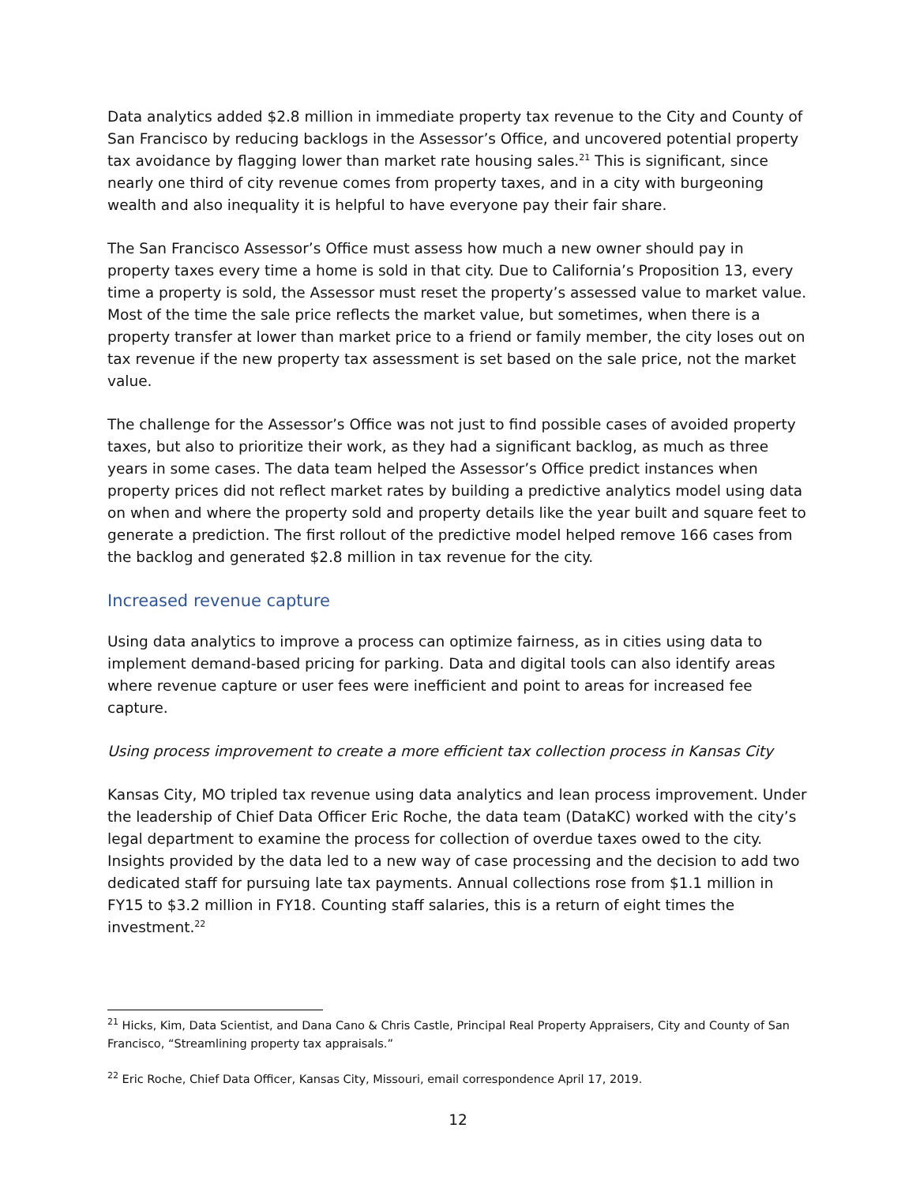Data analytics added $2.8 million in immediate property tax revenue to the City and County of San Francisco by reducing backlogs in the Assessor’s Office, and uncovered potential property tax avoidance by flagging lower than market rate housing sales.<sup>21</sup> This is significant, since nearly one third of city revenue comes from property taxes, and in a city with burgeoning wealth and also inequality it is helpful to have everyone pay their fair share.
The San Francisco Assessor’s Office must assess how much a new owner should pay in property taxes every time a home is sold in that city. Due to California’s Proposition 13, every time a property is sold, the Assessor must reset the property’s assessed value to market value. Most of the time the sale price reflects the market value, but sometimes, when there is a property transfer at lower than market price to a friend or family member, the city loses out on tax revenue if the new property tax assessment is set based on the sale price, not the market value.
The challenge for the Assessor’s Office was not just to find possible cases of avoided property taxes, but also to prioritize their work, as they had a significant backlog, as much as three years in some cases. The data team helped the Assessor’s Office predict instances when property prices did not reflect market rates by building a predictive analytics model using data on when and where the property sold and property details like the year built and square feet to generate a prediction. The first rollout of the predictive model helped remove 166 cases from the backlog and generated $2.8 million in tax revenue for the city.
Increased revenue capture
Using data analytics to improve a process can optimize fairness, as in cities using data to implement demand-based pricing for parking. Data and digital tools can also identify areas where revenue capture or user fees were inefficient and point to areas for increased fee capture.
Using process improvement to create a more efficient tax collection process in Kansas City
Kansas City, MO tripled tax revenue using data analytics and lean process improvement. Under the leadership of Chief Data Officer Eric Roche, the data team (DataKC) worked with the city’s legal department to examine the process for collection of overdue taxes owed to the city. Insights provided by the data led to a new way of case processing and the decision to add two dedicated staff for pursuing late tax payments. Annual collections rose from $1.1 million in FY15 to $3.2 million in FY18. Counting staff salaries, this is a return of eight times the investment.<sup>22</sup>
<sup>21</sup> Hicks, Kim, Data Scientist, and Dana Cano & Chris Castle, Principal Real Property Appraisers, City and County of San Francisco, “Streamlining property tax appraisals.”
<sup>22</sup> Eric Roche, Chief Data Officer, Kansas City, Missouri, email correspondence April 17, 2019.
12